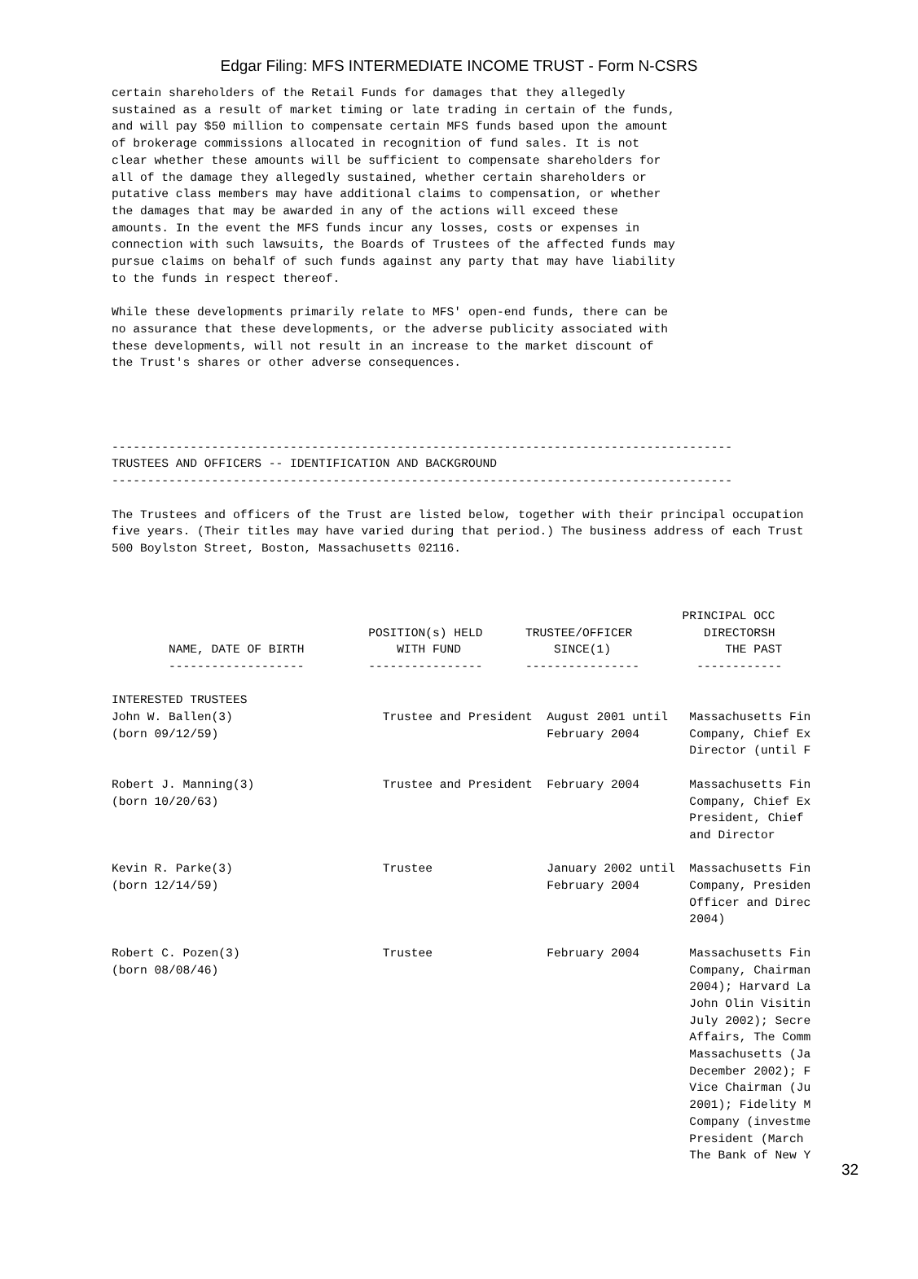Edgar Filing: MFS INTERMEDIATE INCOME TRUST - Form N-CSRS
certain shareholders of the Retail Funds for damages that they allegedly
sustained as a result of market timing or late trading in certain of the funds,
and will pay $50 million to compensate certain MFS funds based upon the amount
of brokerage commissions allocated in recognition of fund sales. It is not
clear whether these amounts will be sufficient to compensate shareholders for
all of the damage they allegedly sustained, whether certain shareholders or
putative class members may have additional claims to compensation, or whether
the damages that may be awarded in any of the actions will exceed these
amounts. In the event the MFS funds incur any losses, costs or expenses in
connection with such lawsuits, the Boards of Trustees of the affected funds may
pursue claims on behalf of such funds against any party that may have liability
to the funds in respect thereof.

While these developments primarily relate to MFS' open-end funds, there can be
no assurance that these developments, or the adverse publicity associated with
these developments, will not result in an increase to the market discount of
the Trust's shares or other adverse consequences.




---------------------------------------------------------------------------------------
TRUSTEES AND OFFICERS -- IDENTIFICATION AND BACKGROUND
---------------------------------------------------------------------------------------

The Trustees and officers of the Trust are listed below, together with their principal occupation
five years. (Their titles may have varied during that period.) The business address of each Trust
500 Boylston Street, Boston, Massachusetts 02116.



                                                                                PRINCIPAL OCC
                                    POSITION(s) HELD      TRUSTEE/OFFICER          DIRECTORSH
        NAME, DATE OF BIRTH             WITH FUND             SINCE(1)                THE PAST
        -------------------         ----------------      ----------------        ------------

INTERESTED TRUSTEES
John W. Ballen(3)                     Trustee and President  August 2001 until   Massachusetts Fin
(born 09/12/59)                                              February 2004       Company, Chief Ex
                                                                                 Director (until F

Robert J. Manning(3)                  Trustee and President  February 2004       Massachusetts Fin
(born 10/20/63)                                                                  Company, Chief Ex
                                                                                 President, Chief
                                                                                 and Director

Kevin R. Parke(3)                     Trustee                January 2002 until  Massachusetts Fin
(born 12/14/59)                                              February 2004       Company, Presiden
                                                                                 Officer and Direc
                                                                                 2004)

Robert C. Pozen(3)                    Trustee                February 2004       Massachusetts Fin
(born 08/08/46)                                                                  Company, Chairman
                                                                                 2004); Harvard La
                                                                                 John Olin Visitin
                                                                                 July 2002); Secre
                                                                                 Affairs, The Comm
                                                                                 Massachusetts (Ja
                                                                                 December 2002); F
                                                                                 Vice Chairman (Ju
                                                                                 2001); Fidelity M
                                                                                 Company (investme
                                                                                 President (March
                                                                                 The Bank of New Y
32